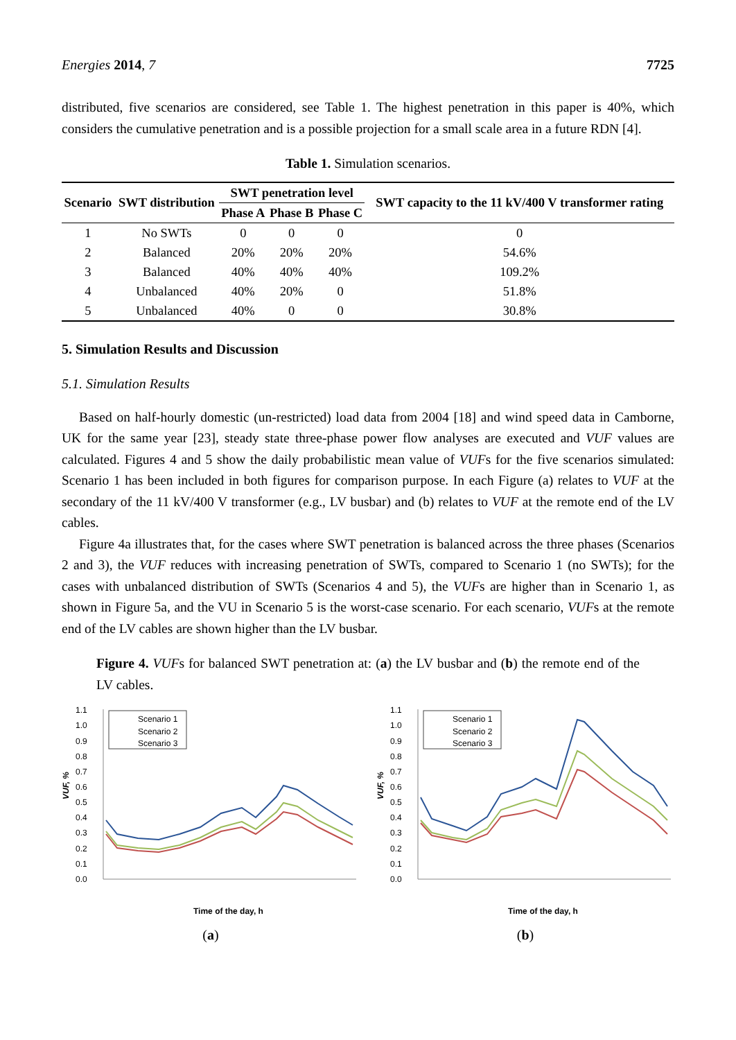Energies 2014, 7 7725
distributed, five scenarios are considered, see Table 1. The highest penetration in this paper is 40%, which considers the cumulative penetration and is a possible projection for a small scale area in a future RDN [4].
Table 1. Simulation scenarios.
| Scenario | SWT distribution | SWT penetration level | | | SWT capacity to the 11 kV/400 V transformer rating |
| --- | --- | --- | --- | --- | --- |
| | | Phase A | Phase B | Phase C | |
| 1 | No SWTs | 0 | 0 | 0 | 0 |
| 2 | Balanced | 20% | 20% | 20% | 54.6% |
| 3 | Balanced | 40% | 40% | 40% | 109.2% |
| 4 | Unbalanced | 40% | 20% | 0 | 51.8% |
| 5 | Unbalanced | 40% | 0 | 0 | 30.8% |
5. Simulation Results and Discussion
5.1. Simulation Results
Based on half-hourly domestic (un-restricted) load data from 2004 [18] and wind speed data in Camborne, UK for the same year [23], steady state three-phase power flow analyses are executed and VUF values are calculated. Figures 4 and 5 show the daily probabilistic mean value of VUFs for the five scenarios simulated: Scenario 1 has been included in both figures for comparison purpose. In each Figure (a) relates to VUF at the secondary of the 11 kV/400 V transformer (e.g., LV busbar) and (b) relates to VUF at the remote end of the LV cables.
Figure 4a illustrates that, for the cases where SWT penetration is balanced across the three phases (Scenarios 2 and 3), the VUF reduces with increasing penetration of SWTs, compared to Scenario 1 (no SWTs); for the cases with unbalanced distribution of SWTs (Scenarios 4 and 5), the VUFs are higher than in Scenario 1, as shown in Figure 5a, and the VU in Scenario 5 is the worst-case scenario. For each scenario, VUFs at the remote end of the LV cables are shown higher than the LV busbar.
Figure 4. VUFs for balanced SWT penetration at: (a) the LV busbar and (b) the remote end of the LV cables.
1.1
1.0
0.9
0.8
0.7
0.6
0.5
0.4
0.3
0.2
0.1
0.0
VUF, %
Scenario 1
Scenario 2
Scenario 3
Time of the day, h
(a)
1.1
1.0
0.9
0.8
0.7
0.6
0.5
0.4
0.3
0.2
0.1
0.0
VUF, %
Scenario 1
Scenario 2
Scenario 3
Time of the day, h
(b)